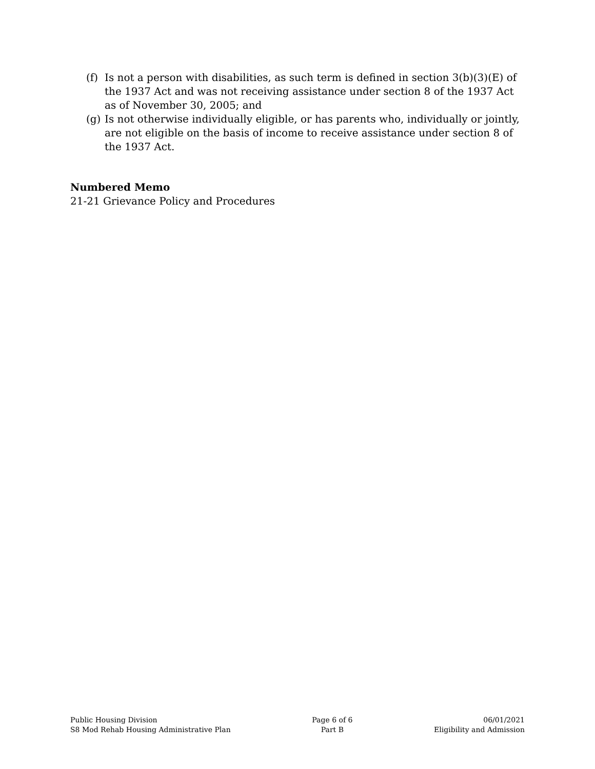(f) Is not a person with disabilities, as such term is defined in section 3(b)(3)(E) of the 1937 Act and was not receiving assistance under section 8 of the 1937 Act as of November 30, 2005; and
(g) Is not otherwise individually eligible, or has parents who, individually or jointly, are not eligible on the basis of income to receive assistance under section 8 of the 1937 Act.
Numbered Memo
21-21 Grievance Policy and Procedures
Public Housing Division
S8 Mod Rehab Housing Administrative Plan
Page 6 of 6
Part B
06/01/2021
Eligibility and Admission